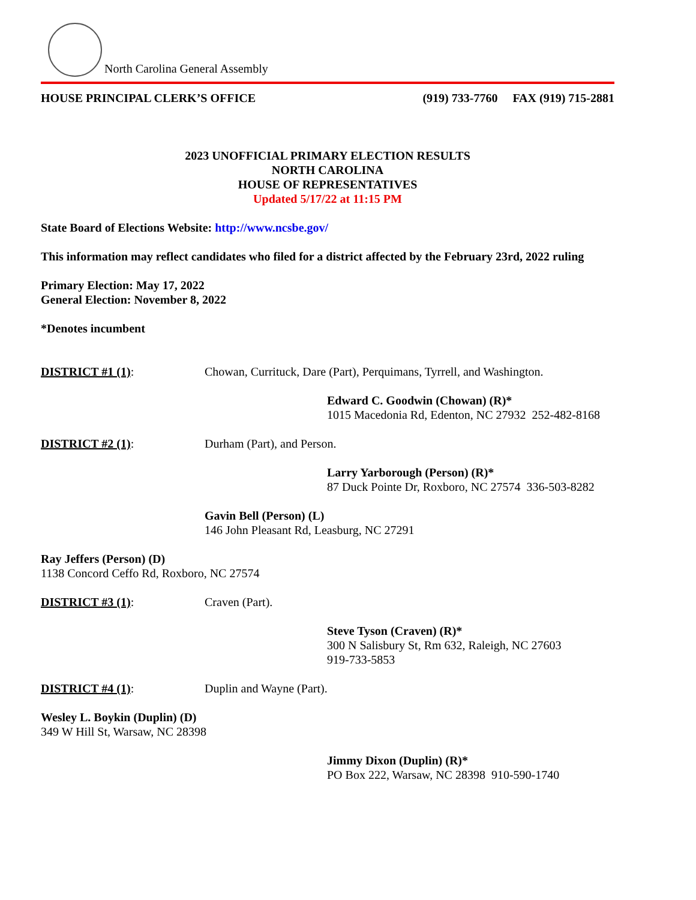North Carolina General Assembly
HOUSE PRINCIPAL CLERK’S OFFICE (919) 733-7760 FAX (919) 715-2881
2023 UNOFFICIAL PRIMARY ELECTION RESULTS
NORTH CAROLINA
HOUSE OF REPRESENTATIVES
Updated 5/17/22 at 11:15 PM
State Board of Elections Website: http://www.ncsbe.gov/
This information may reflect candidates who filed for a district affected by the February 23rd, 2022 ruling
Primary Election: May 17, 2022
General Election: November 8, 2022
*Denotes incumbent
DISTRICT #1 (1): Chowan, Currituck, Dare (Part), Perquimans, Tyrrell, and Washington.
Edward C. Goodwin (Chowan) (R)*
1015 Macedonia Rd, Edenton, NC 27932 252-482-8168
DISTRICT #2 (1): Durham (Part), and Person.
Larry Yarborough (Person) (R)*
87 Duck Pointe Dr, Roxboro, NC 27574 336-503-8282
Gavin Bell (Person) (L)
146 John Pleasant Rd, Leasburg, NC 27291
Ray Jeffers (Person) (D)
1138 Concord Ceffo Rd, Roxboro, NC 27574
DISTRICT #3 (1): Craven (Part).
Steve Tyson (Craven) (R)*
300 N Salisbury St, Rm 632, Raleigh, NC 27603
919-733-5853
DISTRICT #4 (1): Duplin and Wayne (Part).
Wesley L. Boykin (Duplin) (D)
349 W Hill St, Warsaw, NC 28398
Jimmy Dixon (Duplin) (R)*
PO Box 222, Warsaw, NC 28398 910-590-1740